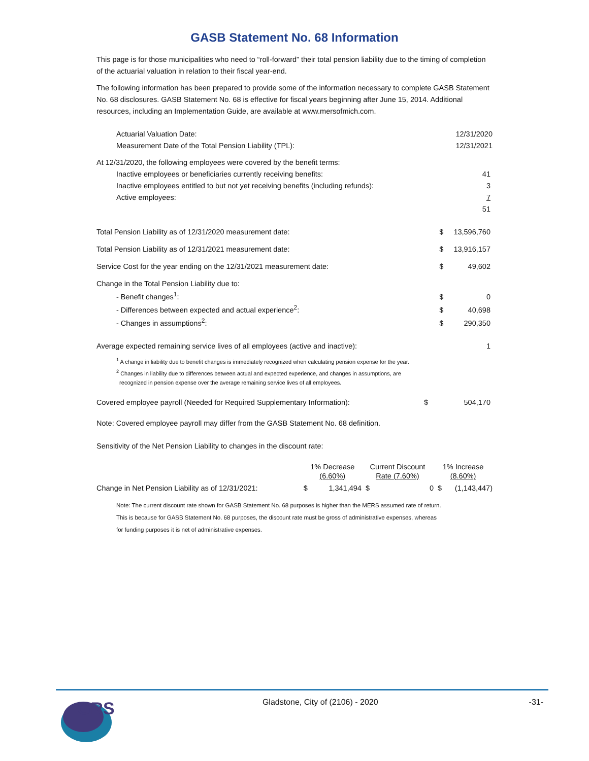GASB Statement No. 68 Information
This page is for those municipalities who need to “roll-forward” their total pension liability due to the timing of completion of the actuarial valuation in relation to their fiscal year-end.
The following information has been prepared to provide some of the information necessary to complete GASB Statement No. 68 disclosures. GASB Statement No. 68 is effective for fiscal years beginning after June 15, 2014. Additional resources, including an Implementation Guide, are available at www.mersofmich.com.
| Actuarial Valuation Date: | | 12/31/2020 |
| Measurement Date of the Total Pension Liability (TPL): | | 12/31/2021 |
| At 12/31/2020, the following employees were covered by the benefit terms: | | |
| Inactive employees or beneficiaries currently receiving benefits: | | 41 |
| Inactive employees entitled to but not yet receiving benefits (including refunds): | | 3 |
| Active employees: | | 7 |
| | | 51 |
| Total Pension Liability as of 12/31/2020 measurement date: | $ | 13,596,760 |
| Total Pension Liability as of 12/31/2021 measurement date: | $ | 13,916,157 |
| Service Cost for the year ending on the 12/31/2021 measurement date: | $ | 49,602 |
| Change in the Total Pension Liability due to: | | |
| - Benefit changes<sup>1</sup>: | $ | 0 |
| - Differences between expected and actual experience<sup>2</sup>: | $ | 40,698 |
| - Changes in assumptions<sup>2</sup>: | $ | 290,350 |
| Average expected remaining service lives of all employees (active and inactive): | | 1 |
<sup>1</sup> A change in liability due to benefit changes is immediately recognized when calculating pension expense for the year.
<sup>2</sup> Changes in liability due to differences between actual and expected experience, and changes in assumptions, are
recognized in pension expense over the average remaining service lives of all employees.
| Covered employee payroll (Needed for Required Supplementary Information): | $ | 504,170 |
Note: Covered employee payroll may differ from the GASB Statement No. 68 definition.
Sensitivity of the Net Pension Liability to changes in the discount rate:
| | 1% Decrease | | Current Discount | | 1% Increase | |
| --- | --- | --- | --- | --- | --- | --- |
| | (6.60%) | | Rate (7.60%) | | (8.60%) | |
| Change in Net Pension Liability as of 12/31/2021: | $ | 1,341,494 | $ | 0 | $ | (1,143,447) |
Note: The current discount rate shown for GASB Statement No. 68 purposes is higher than the MERS assumed rate of return.
This is because for GASB Statement No. 68 purposes, the discount rate must be gross of administrative expenses, whereas
for funding purposes it is net of administrative expenses.
GRS
Gladstone, City of (2106) - 2020
-31-